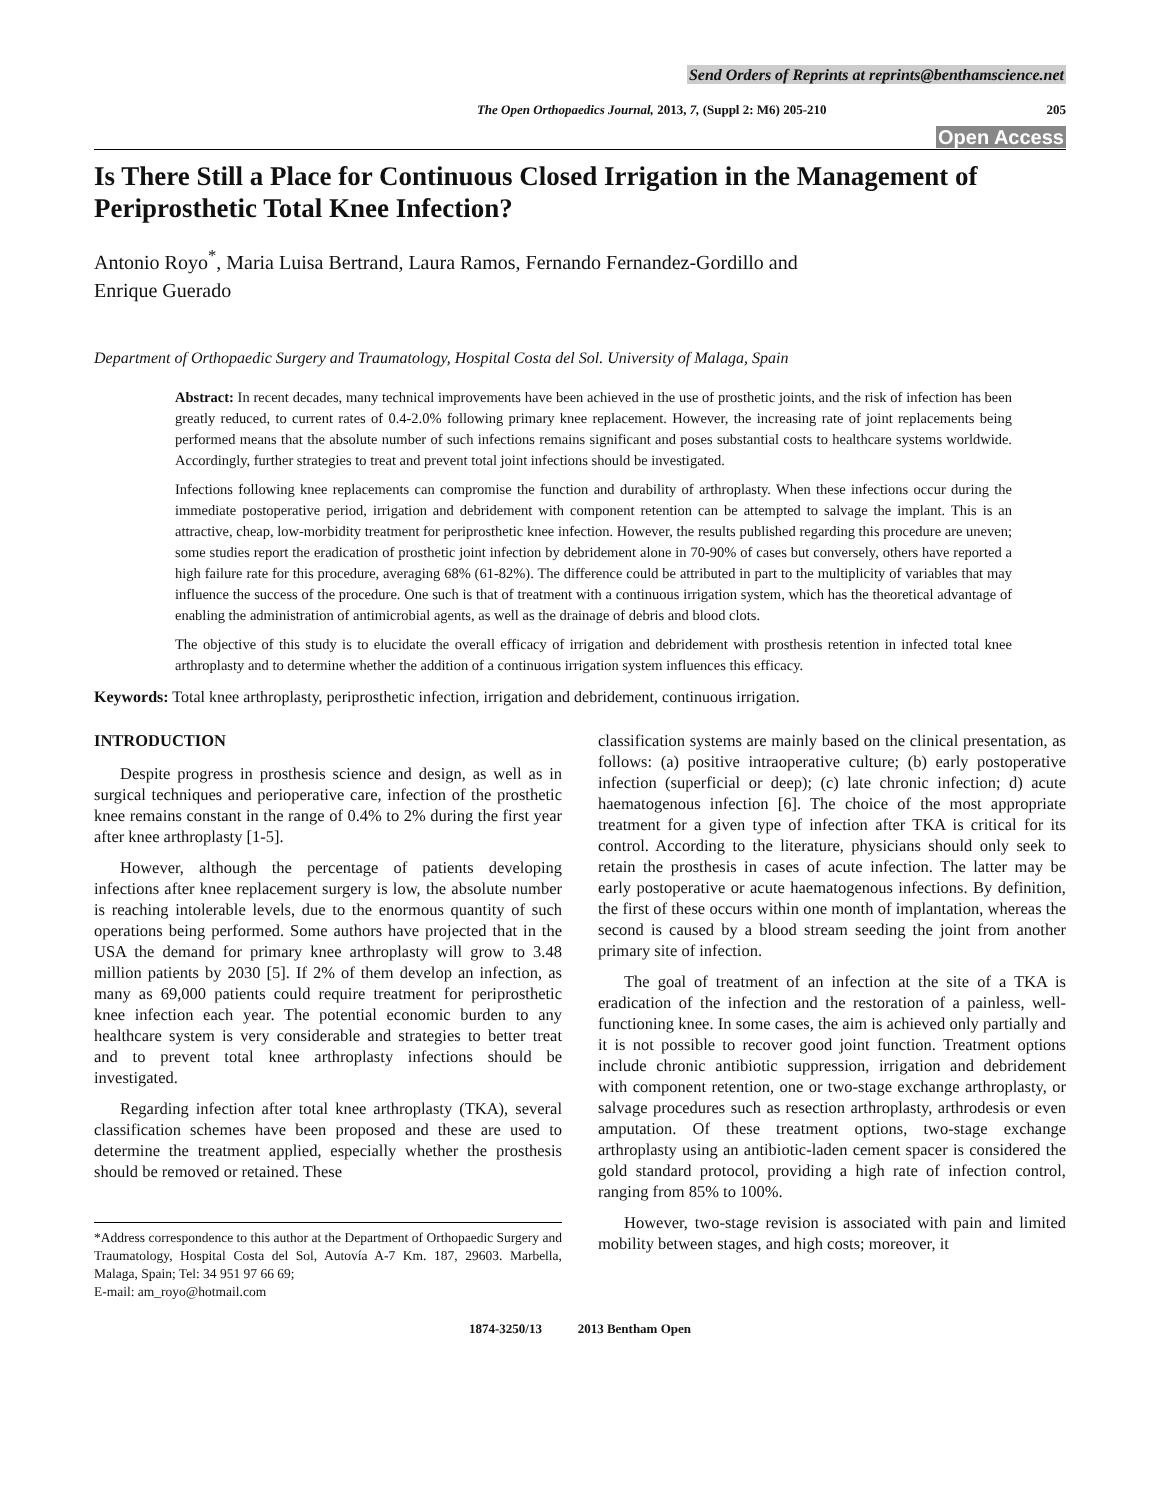Send Orders of Reprints at reprints@benthamscience.net
The Open Orthopaedics Journal, 2013, 7, (Suppl 2: M6) 205-210 205
Open Access
Is There Still a Place for Continuous Closed Irrigation in the Management of Periprosthetic Total Knee Infection?
Antonio Royo<sup>*</sup>, Maria Luisa Bertrand, Laura Ramos, Fernando Fernandez-Gordillo and
Enrique Guerado
Department of Orthopaedic Surgery and Traumatology, Hospital Costa del Sol. University of Malaga, Spain
Abstract: In recent decades, many technical improvements have been achieved in the use of prosthetic joints, and the risk of infection has been greatly reduced, to current rates of 0.4-2.0% following primary knee replacement. However, the increasing rate of joint replacements being performed means that the absolute number of such infections remains significant and poses substantial costs to healthcare systems worldwide. Accordingly, further strategies to treat and prevent total joint infections should be investigated.
Infections following knee replacements can compromise the function and durability of arthroplasty. When these infections occur during the immediate postoperative period, irrigation and debridement with component retention can be attempted to salvage the implant. This is an attractive, cheap, low-morbidity treatment for periprosthetic knee infection. However, the results published regarding this procedure are uneven; some studies report the eradication of prosthetic joint infection by debridement alone in 70-90% of cases but conversely, others have reported a high failure rate for this procedure, averaging 68% (61-82%). The difference could be attributed in part to the multiplicity of variables that may influence the success of the procedure. One such is that of treatment with a continuous irrigation system, which has the theoretical advantage of enabling the administration of antimicrobial agents, as well as the drainage of debris and blood clots.
The objective of this study is to elucidate the overall efficacy of irrigation and debridement with prosthesis retention in infected total knee arthroplasty and to determine whether the addition of a continuous irrigation system influences this efficacy.
Keywords: Total knee arthroplasty, periprosthetic infection, irrigation and debridement, continuous irrigation.
INTRODUCTION
Despite progress in prosthesis science and design, as well as in surgical techniques and perioperative care, infection of the prosthetic knee remains constant in the range of 0.4% to 2% during the first year after knee arthroplasty [1-5].
However, although the percentage of patients developing infections after knee replacement surgery is low, the absolute number is reaching intolerable levels, due to the enormous quantity of such operations being performed. Some authors have projected that in the USA the demand for primary knee arthroplasty will grow to 3.48 million patients by 2030 [5]. If 2% of them develop an infection, as many as 69,000 patients could require treatment for periprosthetic knee infection each year. The potential economic burden to any healthcare system is very considerable and strategies to better treat and to prevent total knee arthroplasty infections should be investigated.
Regarding infection after total knee arthroplasty (TKA), several classification schemes have been proposed and these are used to determine the treatment applied, especially whether the prosthesis should be removed or retained. These
*Address correspondence to this author at the Department of Orthopaedic Surgery and Traumatology, Hospital Costa del Sol, Autovía A-7 Km. 187, 29603. Marbella, Malaga, Spain; Tel: 34 951 97 66 69;
E-mail: am_royo@hotmail.com
classification systems are mainly based on the clinical presentation, as follows: (a) positive intraoperative culture; (b) early postoperative infection (superficial or deep); (c) late chronic infection; d) acute haematogenous infection [6]. The choice of the most appropriate treatment for a given type of infection after TKA is critical for its control. According to the literature, physicians should only seek to retain the prosthesis in cases of acute infection. The latter may be early postoperative or acute haematogenous infections. By definition, the first of these occurs within one month of implantation, whereas the second is caused by a blood stream seeding the joint from another primary site of infection.
The goal of treatment of an infection at the site of a TKA is eradication of the infection and the restoration of a painless, well-functioning knee. In some cases, the aim is achieved only partially and it is not possible to recover good joint function. Treatment options include chronic antibiotic suppression, irrigation and debridement with component retention, one or two-stage exchange arthroplasty, or salvage procedures such as resection arthroplasty, arthrodesis or even amputation. Of these treatment options, two-stage exchange arthroplasty using an antibiotic-laden cement spacer is considered the gold standard protocol, providing a high rate of infection control, ranging from 85% to 100%.
However, two-stage revision is associated with pain and limited mobility between stages, and high costs; moreover, it
1874-3250/13 2013 Bentham Open